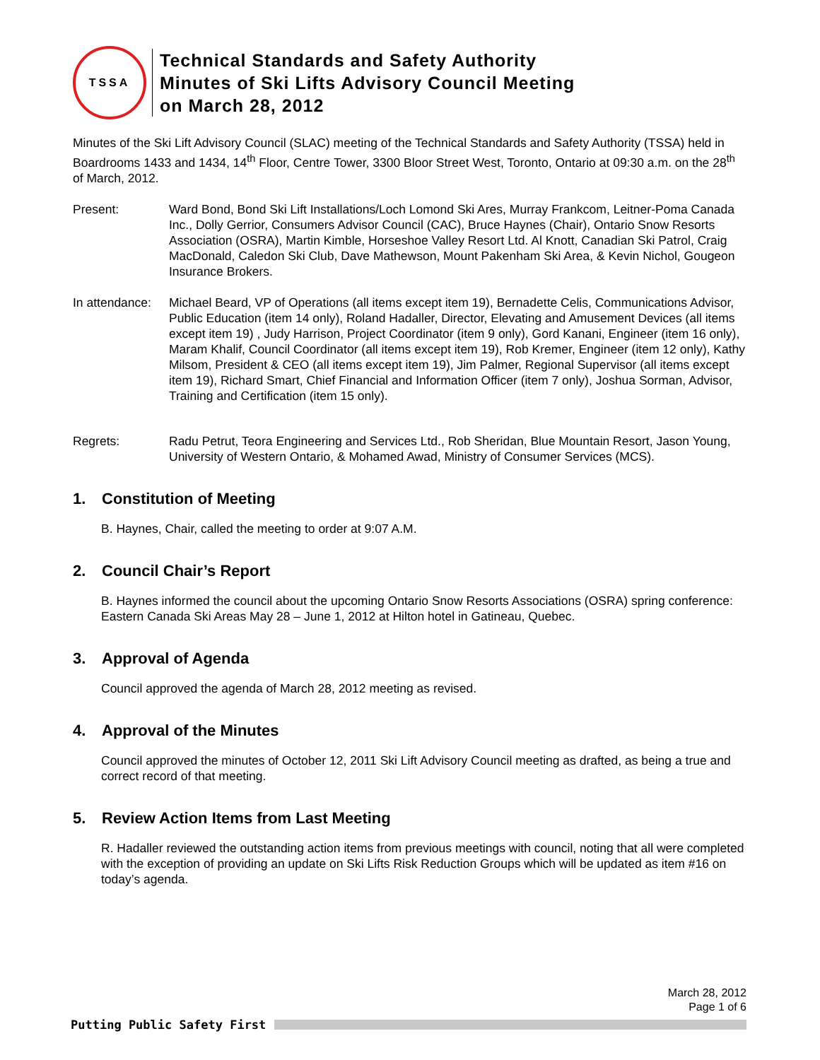TSSA
Technical Standards and Safety Authority
Minutes of Ski Lifts Advisory Council Meeting
on March 28, 2012
Minutes of the Ski Lift Advisory Council (SLAC) meeting of the Technical Standards and Safety Authority (TSSA) held in Boardrooms 1433 and 1434, 14<sup>th</sup> Floor, Centre Tower, 3300 Bloor Street West, Toronto, Ontario at 09:30 a.m. on the 28<sup>th</sup> of March, 2012.
Present: Ward Bond, Bond Ski Lift Installations/Loch Lomond Ski Ares, Murray Frankcom, Leitner-Poma Canada Inc., Dolly Gerrior, Consumers Advisor Council (CAC), Bruce Haynes (Chair), Ontario Snow Resorts Association (OSRA), Martin Kimble, Horseshoe Valley Resort Ltd. Al Knott, Canadian Ski Patrol, Craig MacDonald, Caledon Ski Club, Dave Mathewson, Mount Pakenham Ski Area, & Kevin Nichol, Gougeon Insurance Brokers.
In attendance:
Michael Beard, VP of Operations (all items except item 19), Bernadette Celis, Communications Advisor, Public Education (item 14 only), Roland Hadaller, Director, Elevating and Amusement Devices (all items except item 19) , Judy Harrison, Project Coordinator (item 9 only), Gord Kanani, Engineer (item 16 only), Maram Khalif, Council Coordinator (all items except item 19), Rob Kremer, Engineer (item 12 only), Kathy Milsom, President & CEO (all items except item 19), Jim Palmer, Regional Supervisor (all items except item 19), Richard Smart, Chief Financial and Information Officer (item 7 only), Joshua Sorman, Advisor, Training and Certification (item 15 only).
Regrets: Radu Petrut, Teora Engineering and Services Ltd., Rob Sheridan, Blue Mountain Resort, Jason Young, University of Western Ontario, & Mohamed Awad, Ministry of Consumer Services (MCS).
1. Constitution of Meeting
B. Haynes, Chair, called the meeting to order at 9:07 A.M.
2. Council Chair’s Report
B. Haynes informed the council about the upcoming Ontario Snow Resorts Associations (OSRA) spring conference: Eastern Canada Ski Areas May 28 – June 1, 2012 at Hilton hotel in Gatineau, Quebec.
3. Approval of Agenda
Council approved the agenda of March 28, 2012 meeting as revised.
4. Approval of the Minutes
Council approved the minutes of October 12, 2011 Ski Lift Advisory Council meeting as drafted, as being a true and correct record of that meeting.
5. Review Action Items from Last Meeting
R. Hadaller reviewed the outstanding action items from previous meetings with council, noting that all were completed with the exception of providing an update on Ski Lifts Risk Reduction Groups which will be updated as item #16 on today’s agenda.
March 28, 2012
Page 1 of 6
Putting Public Safety First